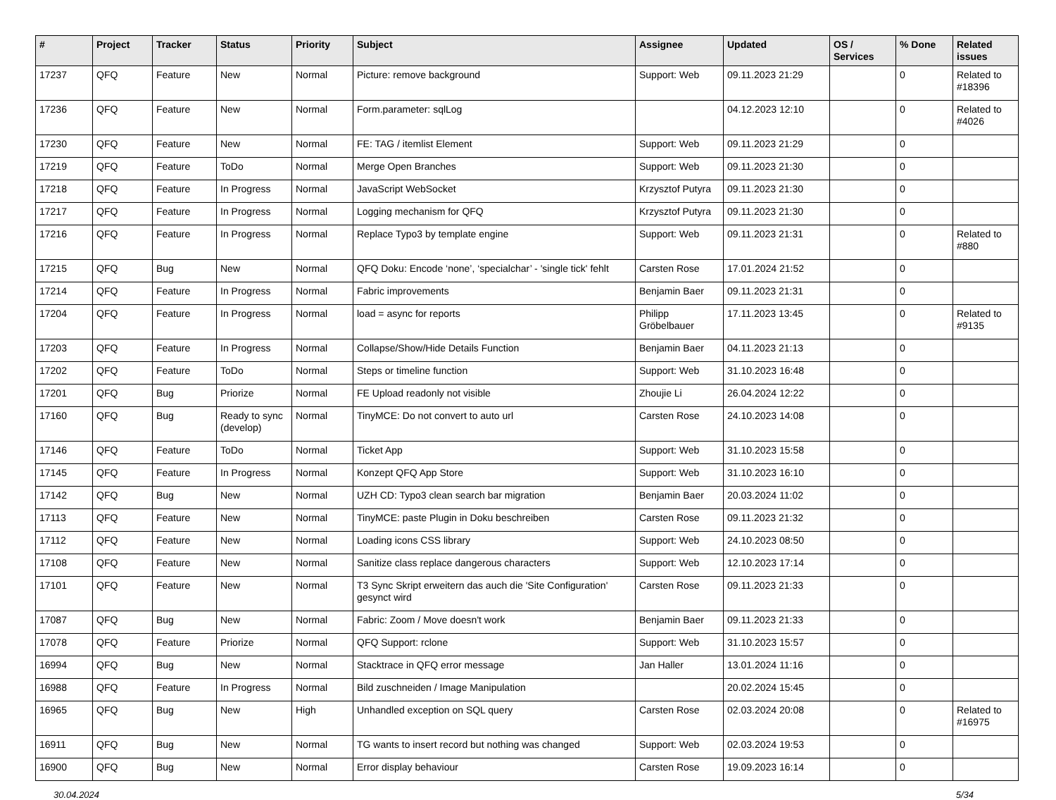| # | Project | Tracker | Status | Priority | Subject | Assignee | Updated | OS / Services | % Done | Related issues |
| --- | --- | --- | --- | --- | --- | --- | --- | --- | --- | --- |
| 17237 | QFQ | Feature | New | Normal | Picture: remove background | Support: Web | 09.11.2023 21:29 | | 0 | Related to #18396 |
| 17236 | QFQ | Feature | New | Normal | Form.parameter: sqlLog | | 04.12.2023 12:10 | | 0 | Related to #4026 |
| 17230 | QFQ | Feature | New | Normal | FE: TAG / itemlist Element | Support: Web | 09.11.2023 21:29 | | 0 | |
| 17219 | QFQ | Feature | ToDo | Normal | Merge Open Branches | Support: Web | 09.11.2023 21:30 | | 0 | |
| 17218 | QFQ | Feature | In Progress | Normal | JavaScript WebSocket | Krzysztof Putyra | 09.11.2023 21:30 | | 0 | |
| 17217 | QFQ | Feature | In Progress | Normal | Logging mechanism for QFQ | Krzysztof Putyra | 09.11.2023 21:30 | | 0 | |
| 17216 | QFQ | Feature | In Progress | Normal | Replace Typo3 by template engine | Support: Web | 09.11.2023 21:31 | | 0 | Related to #880 |
| 17215 | QFQ | Bug | New | Normal | QFQ Doku: Encode ‘none’, ‘specialchar’ - 'single tick' fehlt | Carsten Rose | 17.01.2024 21:52 | | 0 | |
| 17214 | QFQ | Feature | In Progress | Normal | Fabric improvements | Benjamin Baer | 09.11.2023 21:31 | | 0 | |
| 17204 | QFQ | Feature | In Progress | Normal | load = async for reports | Philipp Gröbelbauer | 17.11.2023 13:45 | | 0 | Related to #9135 |
| 17203 | QFQ | Feature | In Progress | Normal | Collapse/Show/Hide Details Function | Benjamin Baer | 04.11.2023 21:13 | | 0 | |
| 17202 | QFQ | Feature | ToDo | Normal | Steps or timeline function | Support: Web | 31.10.2023 16:48 | | 0 | |
| 17201 | QFQ | Bug | Priorize | Normal | FE Upload readonly not visible | Zhoujie Li | 26.04.2024 12:22 | | 0 | |
| 17160 | QFQ | Bug | Ready to sync (develop) | Normal | TinyMCE: Do not convert to auto url | Carsten Rose | 24.10.2023 14:08 | | 0 | |
| 17146 | QFQ | Feature | ToDo | Normal | Ticket App | Support: Web | 31.10.2023 15:58 | | 0 | |
| 17145 | QFQ | Feature | In Progress | Normal | Konzept QFQ App Store | Support: Web | 31.10.2023 16:10 | | 0 | |
| 17142 | QFQ | Bug | New | Normal | UZH CD: Typo3 clean search bar migration | Benjamin Baer | 20.03.2024 11:02 | | 0 | |
| 17113 | QFQ | Feature | New | Normal | TinyMCE: paste Plugin in Doku beschreiben | Carsten Rose | 09.11.2023 21:32 | | 0 | |
| 17112 | QFQ | Feature | New | Normal | Loading icons CSS library | Support: Web | 24.10.2023 08:50 | | 0 | |
| 17108 | QFQ | Feature | New | Normal | Sanitize class replace dangerous characters | Support: Web | 12.10.2023 17:14 | | 0 | |
| 17101 | QFQ | Feature | New | Normal | T3 Sync Skript erweitern das auch die 'Site Configuration' gesynct wird | Carsten Rose | 09.11.2023 21:33 | | 0 | |
| 17087 | QFQ | Bug | New | Normal | Fabric: Zoom / Move doesn't work | Benjamin Baer | 09.11.2023 21:33 | | 0 | |
| 17078 | QFQ | Feature | Priorize | Normal | QFQ Support: rclone | Support: Web | 31.10.2023 15:57 | | 0 | |
| 16994 | QFQ | Bug | New | Normal | Stacktrace in QFQ error message | Jan Haller | 13.01.2024 11:16 | | 0 | |
| 16988 | QFQ | Feature | In Progress | Normal | Bild zuschneiden / Image Manipulation | | 20.02.2024 15:45 | | 0 | |
| 16965 | QFQ | Bug | New | High | Unhandled exception on SQL query | Carsten Rose | 02.03.2024 20:08 | | 0 | Related to #16975 |
| 16911 | QFQ | Bug | New | Normal | TG wants to insert record but nothing was changed | Support: Web | 02.03.2024 19:53 | | 0 | |
| 16900 | QFQ | Bug | New | Normal | Error display behaviour | Carsten Rose | 19.09.2023 16:14 | | 0 | |
30.04.2024 5/34